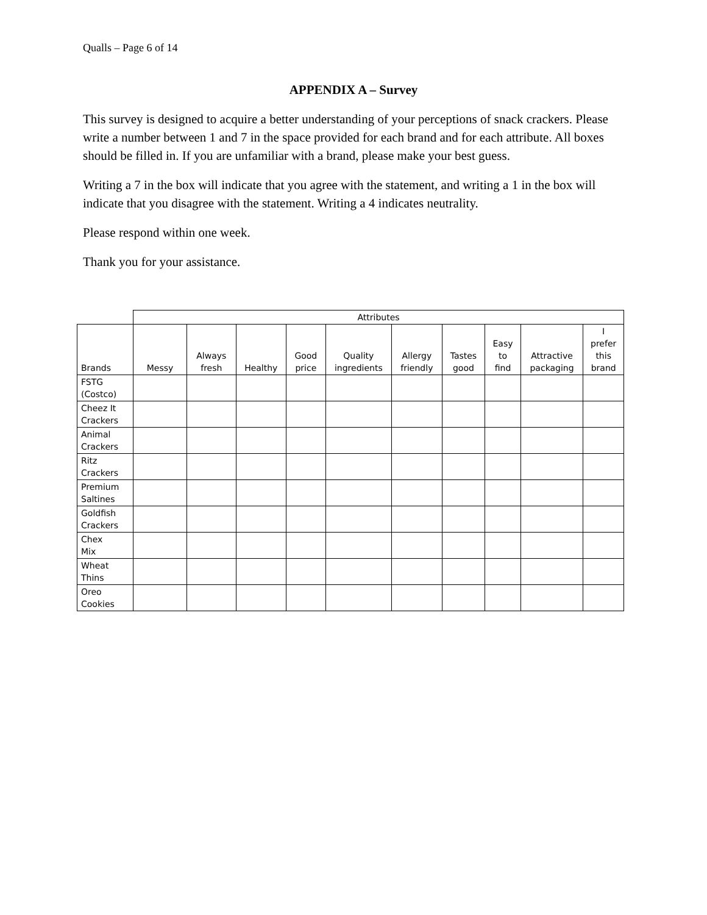Qualls – Page 6 of 14
APPENDIX A – Survey
This survey is designed to acquire a better understanding of your perceptions of snack crackers. Please write a number between 1 and 7 in the space provided for each brand and for each attribute. All boxes should be filled in. If you are unfamiliar with a brand, please make your best guess.
Writing a 7 in the box will indicate that you agree with the statement, and writing a 1 in the box will indicate that you disagree with the statement. Writing a 4 indicates neutrality.
Please respond within one week.
Thank you for your assistance.
| | Attributes | | | | | | | | | |
| --- | --- | --- | --- | --- | --- | --- | --- | --- | --- | --- |
| Brands | Messy | Always fresh | Healthy | Good price | Quality ingredients | Allergy friendly | Tastes good | Easy to find | Attractive packaging | I prefer this brand |
| FSTG (Costco) | | | | | | | | | | |
| Cheez It Crackers | | | | | | | | | | |
| Animal Crackers | | | | | | | | | | |
| Ritz Crackers | | | | | | | | | | |
| Premium Saltines | | | | | | | | | | |
| Goldfish Crackers | | | | | | | | | | |
| Chex Mix | | | | | | | | | | |
| Wheat Thins | | | | | | | | | | |
| Oreo Cookies | | | | | | | | | | |